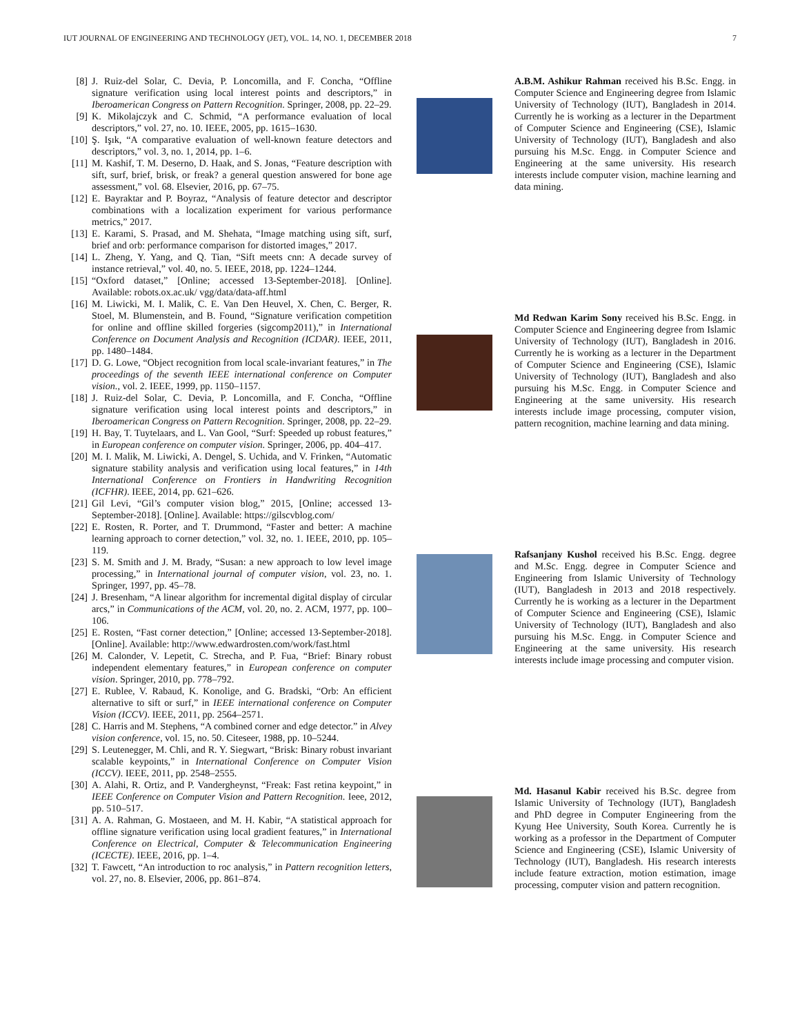IUT JOURNAL OF ENGINEERING AND TECHNOLOGY (JET), VOL. 14, NO. 1, DECEMBER 2018 7
[8] J. Ruiz-del Solar, C. Devia, P. Loncomilla, and F. Concha, “Offline signature verification using local interest points and descriptors,” in Iberoamerican Congress on Pattern Recognition. Springer, 2008, pp. 22–29.
[9] K. Mikolajczyk and C. Schmid, “A performance evaluation of local descriptors,” vol. 27, no. 10. IEEE, 2005, pp. 1615–1630.
[10] Ş. Işık, “A comparative evaluation of well-known feature detectors and descriptors,” vol. 3, no. 1, 2014, pp. 1–6.
[11] M. Kashif, T. M. Deserno, D. Haak, and S. Jonas, “Feature description with sift, surf, brief, brisk, or freak? a general question answered for bone age assessment,” vol. 68. Elsevier, 2016, pp. 67–75.
[12] E. Bayraktar and P. Boyraz, “Analysis of feature detector and descriptor combinations with a localization experiment for various performance metrics,” 2017.
[13] E. Karami, S. Prasad, and M. Shehata, “Image matching using sift, surf, brief and orb: performance comparison for distorted images,” 2017.
[14] L. Zheng, Y. Yang, and Q. Tian, “Sift meets cnn: A decade survey of instance retrieval,” vol. 40, no. 5. IEEE, 2018, pp. 1224–1244.
[15] “Oxford dataset,” [Online; accessed 13-September-2018]. [Online]. Available: robots.ox.ac.uk/ vgg/data/data-aff.html
[16] M. Liwicki, M. I. Malik, C. E. Van Den Heuvel, X. Chen, C. Berger, R. Stoel, M. Blumenstein, and B. Found, “Signature verification competition for online and offline skilled forgeries (sigcomp2011),” in International Conference on Document Analysis and Recognition (ICDAR). IEEE, 2011, pp. 1480–1484.
[17] D. G. Lowe, “Object recognition from local scale-invariant features,” in The proceedings of the seventh IEEE international conference on Computer vision., vol. 2. IEEE, 1999, pp. 1150–1157.
[18] J. Ruiz-del Solar, C. Devia, P. Loncomilla, and F. Concha, “Offline signature verification using local interest points and descriptors,” in Iberoamerican Congress on Pattern Recognition. Springer, 2008, pp. 22–29.
[19] H. Bay, T. Tuytelaars, and L. Van Gool, “Surf: Speeded up robust features,” in European conference on computer vision. Springer, 2006, pp. 404–417.
[20] M. I. Malik, M. Liwicki, A. Dengel, S. Uchida, and V. Frinken, “Automatic signature stability analysis and verification using local features,” in 14th International Conference on Frontiers in Handwriting Recognition (ICFHR). IEEE, 2014, pp. 621–626.
[21] Gil Levi, “Gil’s computer vision blog,” 2015, [Online; accessed 13-September-2018]. [Online]. Available: https://gilscvblog.com/
[22] E. Rosten, R. Porter, and T. Drummond, “Faster and better: A machine learning approach to corner detection,” vol. 32, no. 1. IEEE, 2010, pp. 105–119.
[23] S. M. Smith and J. M. Brady, “Susan: a new approach to low level image processing,” in International journal of computer vision, vol. 23, no. 1. Springer, 1997, pp. 45–78.
[24] J. Bresenham, “A linear algorithm for incremental digital display of circular arcs,” in Communications of the ACM, vol. 20, no. 2. ACM, 1977, pp. 100–106.
[25] E. Rosten, “Fast corner detection,” [Online; accessed 13-September-2018]. [Online]. Available: http://www.edwardrosten.com/work/fast.html
[26] M. Calonder, V. Lepetit, C. Strecha, and P. Fua, “Brief: Binary robust independent elementary features,” in European conference on computer vision. Springer, 2010, pp. 778–792.
[27] E. Rublee, V. Rabaud, K. Konolige, and G. Bradski, “Orb: An efficient alternative to sift or surf,” in IEEE international conference on Computer Vision (ICCV). IEEE, 2011, pp. 2564–2571.
[28] C. Harris and M. Stephens, “A combined corner and edge detector.” in Alvey vision conference, vol. 15, no. 50. Citeseer, 1988, pp. 10–5244.
[29] S. Leutenegger, M. Chli, and R. Y. Siegwart, “Brisk: Binary robust invariant scalable keypoints,” in International Conference on Computer Vision (ICCV). IEEE, 2011, pp. 2548–2555.
[30] A. Alahi, R. Ortiz, and P. Vandergheynst, “Freak: Fast retina keypoint,” in IEEE Conference on Computer Vision and Pattern Recognition. Ieee, 2012, pp. 510–517.
[31] A. A. Rahman, G. Mostaeen, and M. H. Kabir, “A statistical approach for offline signature verification using local gradient features,” in International Conference on Electrical, Computer & Telecommunication Engineering (ICECTE). IEEE, 2016, pp. 1–4.
[32] T. Fawcett, “An introduction to roc analysis,” in Pattern recognition letters, vol. 27, no. 8. Elsevier, 2006, pp. 861–874.
A.B.M. Ashikur Rahman received his B.Sc. Engg. in Computer Science and Engineering degree from Islamic University of Technology (IUT), Bangladesh in 2014. Currently he is working as a lecturer in the Department of Computer Science and Engineering (CSE), Islamic University of Technology (IUT), Bangladesh and also pursuing his M.Sc. Engg. in Computer Science and Engineering at the same university. His research interests include computer vision, machine learning and data mining.
Md Redwan Karim Sony received his B.Sc. Engg. in Computer Science and Engineering degree from Islamic University of Technology (IUT), Bangladesh in 2016. Currently he is working as a lecturer in the Department of Computer Science and Engineering (CSE), Islamic University of Technology (IUT), Bangladesh and also pursuing his M.Sc. Engg. in Computer Science and Engineering at the same university. His research interests include image processing, computer vision, pattern recognition, machine learning and data mining.
Rafsanjany Kushol received his B.Sc. Engg. degree and M.Sc. Engg. degree in Computer Science and Engineering from Islamic University of Technology (IUT), Bangladesh in 2013 and 2018 respectively. Currently he is working as a lecturer in the Department of Computer Science and Engineering (CSE), Islamic University of Technology (IUT), Bangladesh and also pursuing his M.Sc. Engg. in Computer Science and Engineering at the same university. His research interests include image processing and computer vision.
Md. Hasanul Kabir received his B.Sc. degree from Islamic University of Technology (IUT), Bangladesh and PhD degree in Computer Engineering from the Kyung Hee University, South Korea. Currently he is working as a professor in the Department of Computer Science and Engineering (CSE), Islamic University of Technology (IUT), Bangladesh. His research interests include feature extraction, motion estimation, image processing, computer vision and pattern recognition.